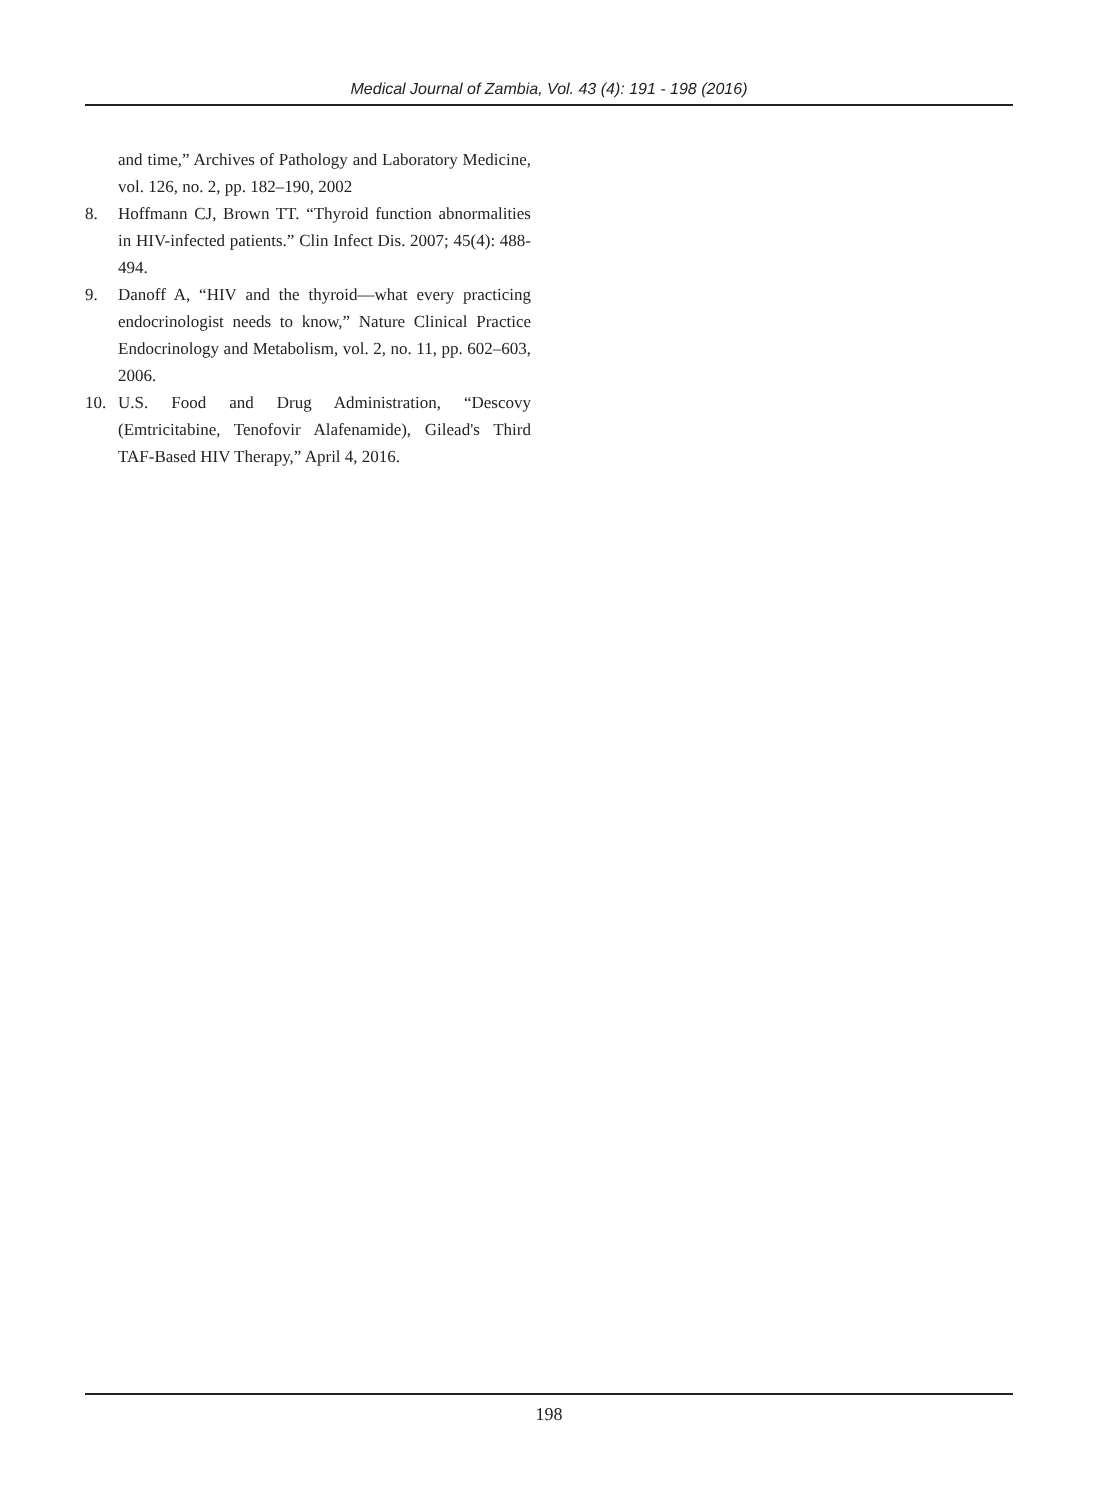Medical Journal of Zambia, Vol. 43 (4): 191 - 198 (2016)
and time,” Archives of Pathology and Laboratory Medicine, vol. 126, no. 2, pp. 182–190, 2002
8. Hoffmann CJ, Brown TT. “Thyroid function abnormalities in HIV-infected patients.” Clin Infect Dis. 2007; 45(4): 488-494.
9. Danoff A, “HIV and the thyroid—what every practicing endocrinologist needs to know,” Nature Clinical Practice Endocrinology and Metabolism, vol. 2, no. 11, pp. 602–603, 2006.
10. U.S. Food and Drug Administration, “Descovy (Emtricitabine, Tenofovir Alafenamide), Gilead's Third TAF-Based HIV Therapy,” April 4, 2016.
198